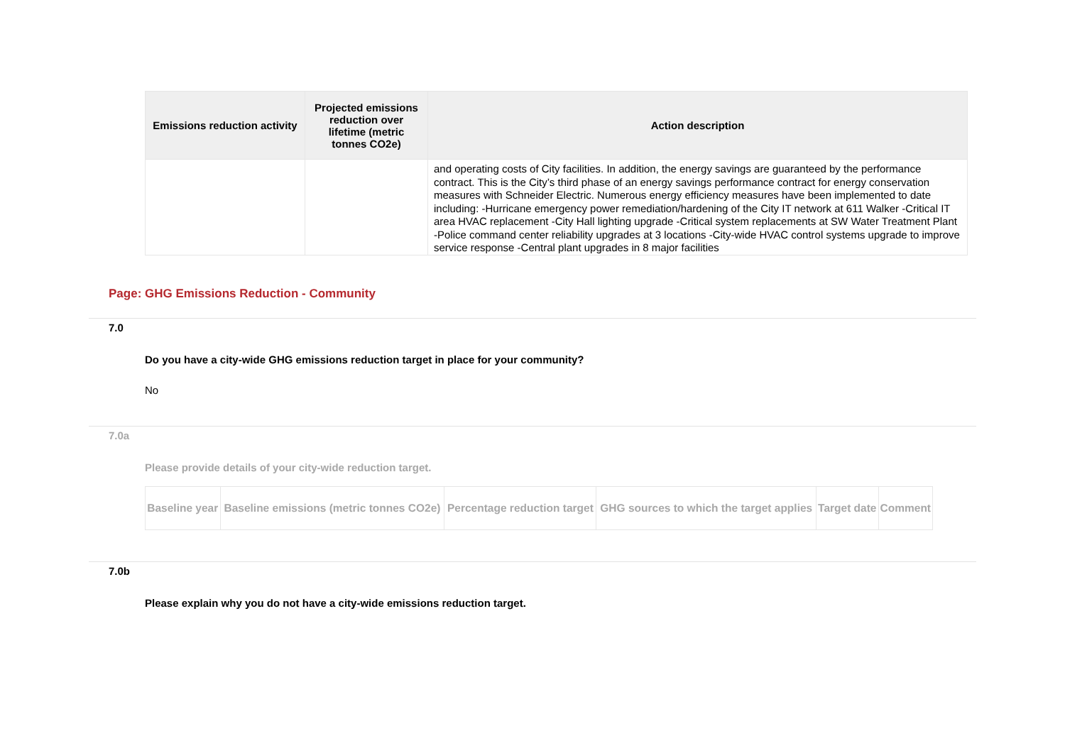| Emissions reduction activity | Projected emissions reduction over lifetime (metric tonnes CO2e) | Action description |
| --- | --- | --- |
| | | and operating costs of City facilities. In addition, the energy savings are guaranteed by the performance contract. This is the City’s third phase of an energy savings performance contract for energy conservation measures with Schneider Electric. Numerous energy efficiency measures have been implemented to date including: -Hurricane emergency power remediation/hardening of the City IT network at 611 Walker -Critical IT area HVAC replacement -City Hall lighting upgrade -Critical system replacements at SW Water Treatment Plant -Police command center reliability upgrades at 3 locations -City-wide HVAC control systems upgrade to improve service response -Central plant upgrades in 8 major facilities |
Page: GHG Emissions Reduction - Community
7.0
Do you have a city-wide GHG emissions reduction target in place for your community?
No
7.0a
Please provide details of your city-wide reduction target.
| Baseline year | Baseline emissions (metric tonnes CO2e) | Percentage reduction target | GHG sources to which the target applies | Target date | Comment |
| --- | --- | --- | --- | --- | --- |
7.0b
Please explain why you do not have a city-wide emissions reduction target.